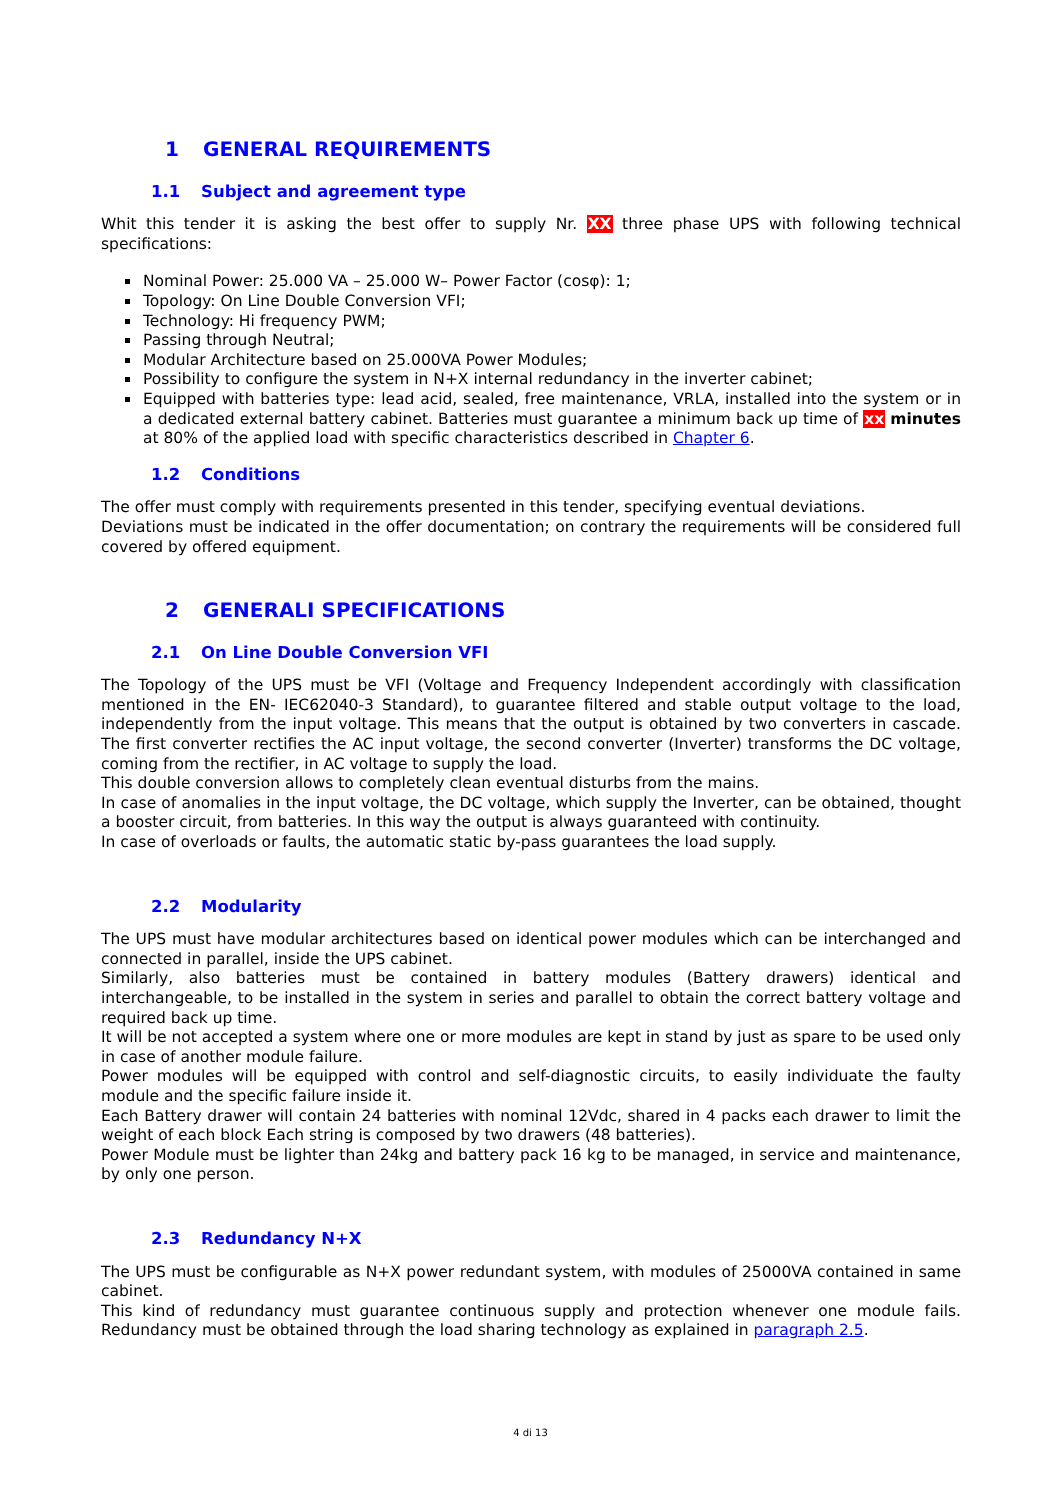1 GENERAL REQUIREMENTS
1.1 Subject and agreement type
Whit this tender it is asking the best offer to supply Nr. XX three phase UPS with following technical specifications:
Nominal Power: 25.000 VA – 25.000 W– Power Factor (cosφ): 1;
Topology: On Line Double Conversion VFI;
Technology: Hi frequency PWM;
Passing through Neutral;
Modular Architecture based on 25.000VA Power Modules;
Possibility to configure the system in N+X internal redundancy in the inverter cabinet;
Equipped with batteries type: lead acid, sealed, free maintenance, VRLA, installed into the system or in a dedicated external battery cabinet. Batteries must guarantee a minimum back up time of xx minutes at 80% of the applied load with specific characteristics described in Chapter 6.
1.2 Conditions
The offer must comply with requirements presented in this tender, specifying eventual deviations.
Deviations must be indicated in the offer documentation; on contrary the requirements will be considered full covered by offered equipment.
2 GENERALI SPECIFICATIONS
2.1 On Line Double Conversion VFI
The Topology of the UPS must be VFI (Voltage and Frequency Independent accordingly with classification mentioned in the EN- IEC62040-3 Standard), to guarantee filtered and stable output voltage to the load, independently from the input voltage. This means that the output is obtained by two converters in cascade. The first converter rectifies the AC input voltage, the second converter (Inverter) transforms the DC voltage, coming from the rectifier, in AC voltage to supply the load.
This double conversion allows to completely clean eventual disturbs from the mains.
In case of anomalies in the input voltage, the DC voltage, which supply the Inverter, can be obtained, thought a booster circuit, from batteries. In this way the output is always guaranteed with continuity.
In case of overloads or faults, the automatic static by-pass guarantees the load supply.
2.2 Modularity
The UPS must have modular architectures based on identical power modules which can be interchanged and connected in parallel, inside the UPS cabinet.
Similarly, also batteries must be contained in battery modules (Battery drawers) identical and interchangeable, to be installed in the system in series and parallel to obtain the correct battery voltage and required back up time.
It will be not accepted a system where one or more modules are kept in stand by just as spare to be used only in case of another module failure.
Power modules will be equipped with control and self-diagnostic circuits, to easily individuate the faulty module and the specific failure inside it.
Each Battery drawer will contain 24 batteries with nominal 12Vdc, shared in 4 packs each drawer to limit the weight of each block Each string is composed by two drawers (48 batteries).
Power Module must be lighter than 24kg and battery pack 16 kg to be managed, in service and maintenance, by only one person.
2.3 Redundancy N+X
The UPS must be configurable as N+X power redundant system, with modules of 25000VA contained in same cabinet.
This kind of redundancy must guarantee continuous supply and protection whenever one module fails. Redundancy must be obtained through the load sharing technology as explained in paragraph 2.5.
4 di 13